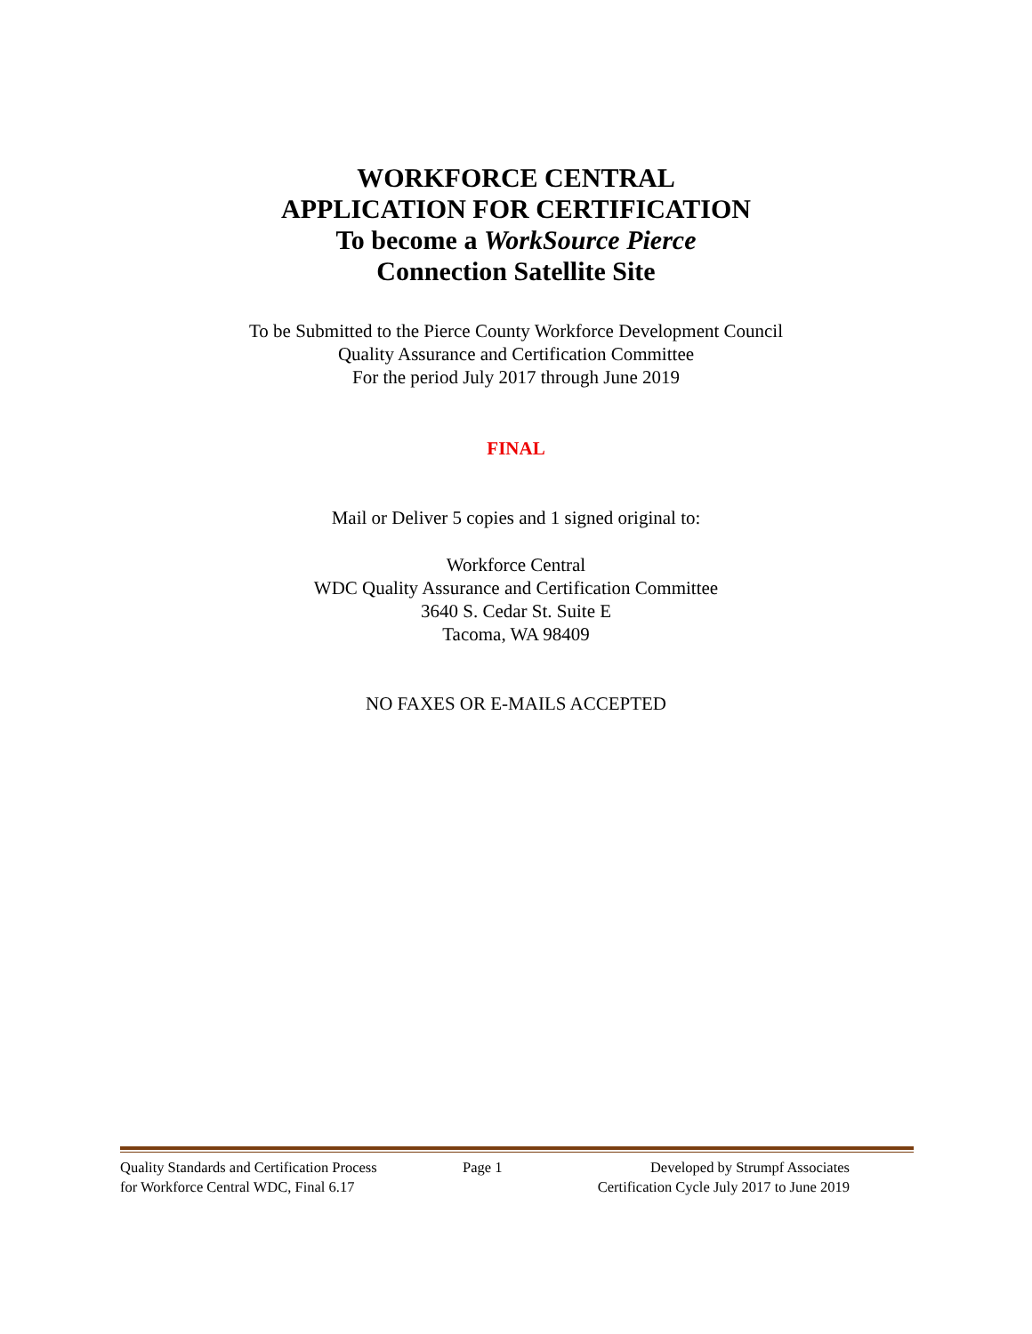WORKFORCE CENTRAL
APPLICATION FOR CERTIFICATION
To become a WorkSource Pierce
Connection Satellite Site
To be Submitted to the Pierce County Workforce Development Council
Quality Assurance and Certification Committee
For the period July 2017 through June 2019
FINAL
Mail or Deliver 5 copies and 1 signed original to:
Workforce Central
WDC Quality Assurance and Certification Committee
3640 S. Cedar St. Suite E
Tacoma, WA 98409
NO FAXES OR E-MAILS ACCEPTED
Quality Standards and Certification Process
Page 1 Developed by Strumpf Associates
for Workforce Central WDC, Final 6.17
Certification Cycle July 2017 to June 2019